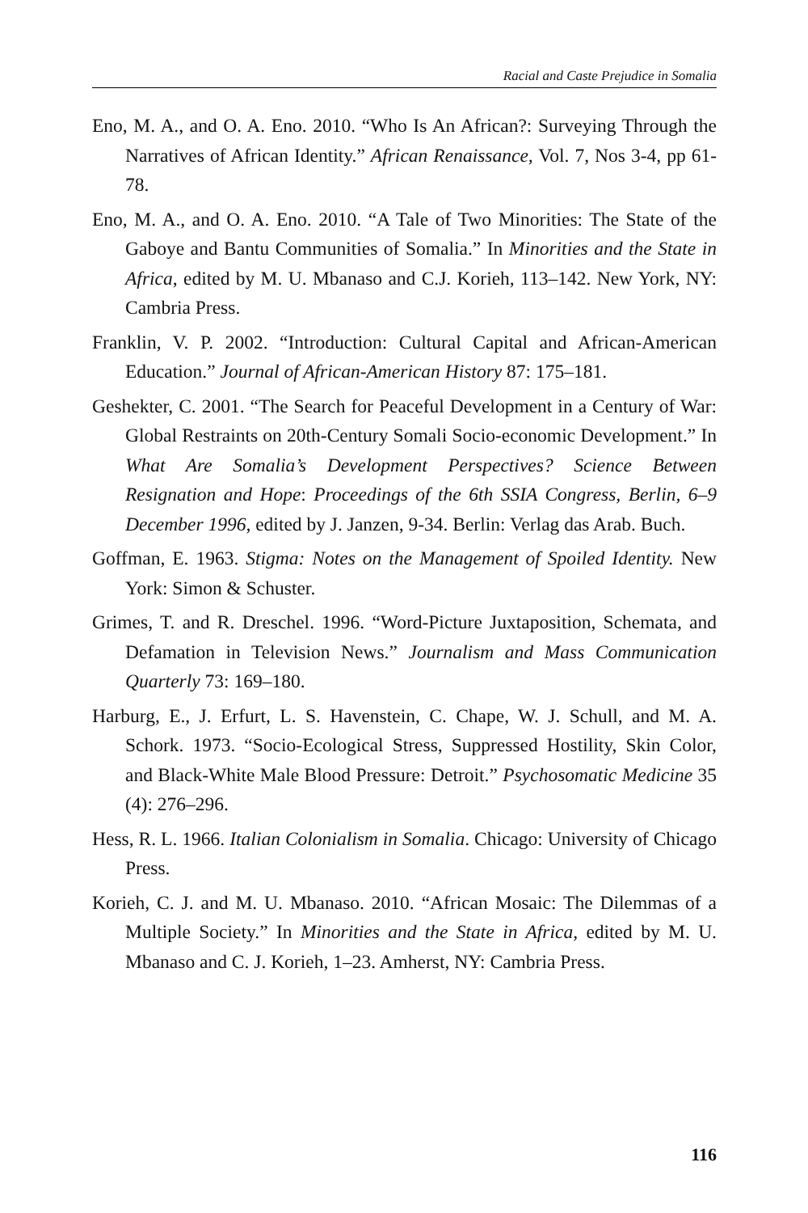Racial and Caste Prejudice in Somalia
Eno, M. A., and O. A. Eno. 2010. “Who Is An African?: Surveying Through the Narratives of African Identity.” African Renaissance, Vol. 7, Nos 3-4, pp 61-78.
Eno, M. A., and O. A. Eno. 2010. “A Tale of Two Minorities: The State of the Gaboye and Bantu Communities of Somalia.” In Minorities and the State in Africa, edited by M. U. Mbanaso and C.J. Korieh, 113–142. New York, NY: Cambria Press.
Franklin, V. P. 2002. “Introduction: Cultural Capital and African-American Education.” Journal of African-American History 87: 175–181.
Geshekter, C. 2001. “The Search for Peaceful Development in a Century of War: Global Restraints on 20th-Century Somali Socio-economic Development.” In What Are Somalia’s Development Perspectives? Science Between Resignation and Hope: Proceedings of the 6th SSIA Congress, Berlin, 6–9 December 1996, edited by J. Janzen, 9-34. Berlin: Verlag das Arab. Buch.
Goffman, E. 1963. Stigma: Notes on the Management of Spoiled Identity. New York: Simon & Schuster.
Grimes, T. and R. Dreschel. 1996. “Word-Picture Juxtaposition, Schemata, and Defamation in Television News.” Journalism and Mass Communication Quarterly 73: 169–180.
Harburg, E., J. Erfurt, L. S. Havenstein, C. Chape, W. J. Schull, and M. A. Schork. 1973. “Socio-Ecological Stress, Suppressed Hostility, Skin Color, and Black-White Male Blood Pressure: Detroit.” Psychosomatic Medicine 35 (4): 276–296.
Hess, R. L. 1966. Italian Colonialism in Somalia. Chicago: University of Chicago Press.
Korieh, C. J. and M. U. Mbanaso. 2010. “African Mosaic: The Dilemmas of a Multiple Society.” In Minorities and the State in Africa, edited by M. U. Mbanaso and C. J. Korieh, 1–23. Amherst, NY: Cambria Press.
116